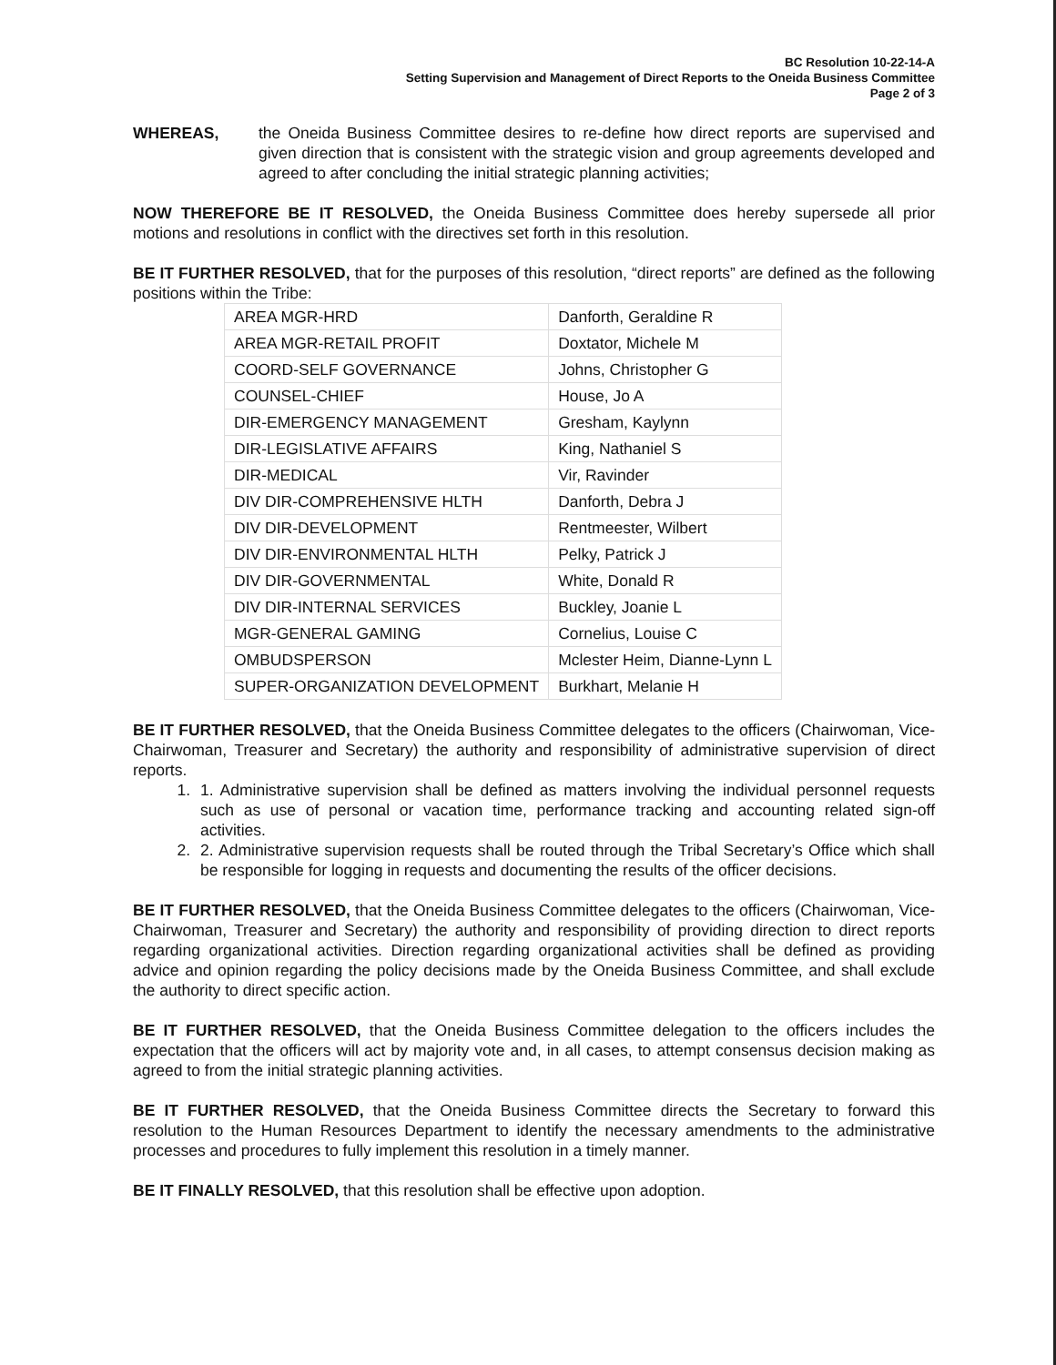BC Resolution 10-22-14-A
Setting Supervision and Management of Direct Reports to the Oneida Business Committee
Page 2 of 3
WHEREAS, the Oneida Business Committee desires to re-define how direct reports are supervised and given direction that is consistent with the strategic vision and group agreements developed and agreed to after concluding the initial strategic planning activities;
NOW THEREFORE BE IT RESOLVED, the Oneida Business Committee does hereby supersede all prior motions and resolutions in conflict with the directives set forth in this resolution.
BE IT FURTHER RESOLVED, that for the purposes of this resolution, “direct reports” are defined as the following positions within the Tribe:
| AREA MGR-HRD | Danforth, Geraldine R |
| AREA MGR-RETAIL PROFIT | Doxtator, Michele M |
| COORD-SELF GOVERNANCE | Johns, Christopher G |
| COUNSEL-CHIEF | House, Jo A |
| DIR-EMERGENCY MANAGEMENT | Gresham, Kaylynn |
| DIR-LEGISLATIVE AFFAIRS | King, Nathaniel S |
| DIR-MEDICAL | Vir, Ravinder |
| DIV DIR-COMPREHENSIVE HLTH | Danforth, Debra J |
| DIV DIR-DEVELOPMENT | Rentmeester, Wilbert |
| DIV DIR-ENVIRONMENTAL HLTH | Pelky, Patrick J |
| DIV DIR-GOVERNMENTAL | White, Donald R |
| DIV DIR-INTERNAL SERVICES | Buckley, Joanie L |
| MGR-GENERAL GAMING | Cornelius, Louise C |
| OMBUDSPERSON | Mclester Heim, Dianne-Lynn L |
| SUPER-ORGANIZATION DEVELOPMENT | Burkhart, Melanie H |
BE IT FURTHER RESOLVED, that the Oneida Business Committee delegates to the officers (Chairwoman, Vice-Chairwoman, Treasurer and Secretary) the authority and responsibility of administrative supervision of direct reports.
1. 1. Administrative supervision shall be defined as matters involving the individual personnel requests such as use of personal or vacation time, performance tracking and accounting related sign-off activities.
2. 2. Administrative supervision requests shall be routed through the Tribal Secretary’s Office which shall be responsible for logging in requests and documenting the results of the officer decisions.
BE IT FURTHER RESOLVED, that the Oneida Business Committee delegates to the officers (Chairwoman, Vice-Chairwoman, Treasurer and Secretary) the authority and responsibility of providing direction to direct reports regarding organizational activities. Direction regarding organizational activities shall be defined as providing advice and opinion regarding the policy decisions made by the Oneida Business Committee, and shall exclude the authority to direct specific action.
BE IT FURTHER RESOLVED, that the Oneida Business Committee delegation to the officers includes the expectation that the officers will act by majority vote and, in all cases, to attempt consensus decision making as agreed to from the initial strategic planning activities.
BE IT FURTHER RESOLVED, that the Oneida Business Committee directs the Secretary to forward this resolution to the Human Resources Department to identify the necessary amendments to the administrative processes and procedures to fully implement this resolution in a timely manner.
BE IT FINALLY RESOLVED, that this resolution shall be effective upon adoption.